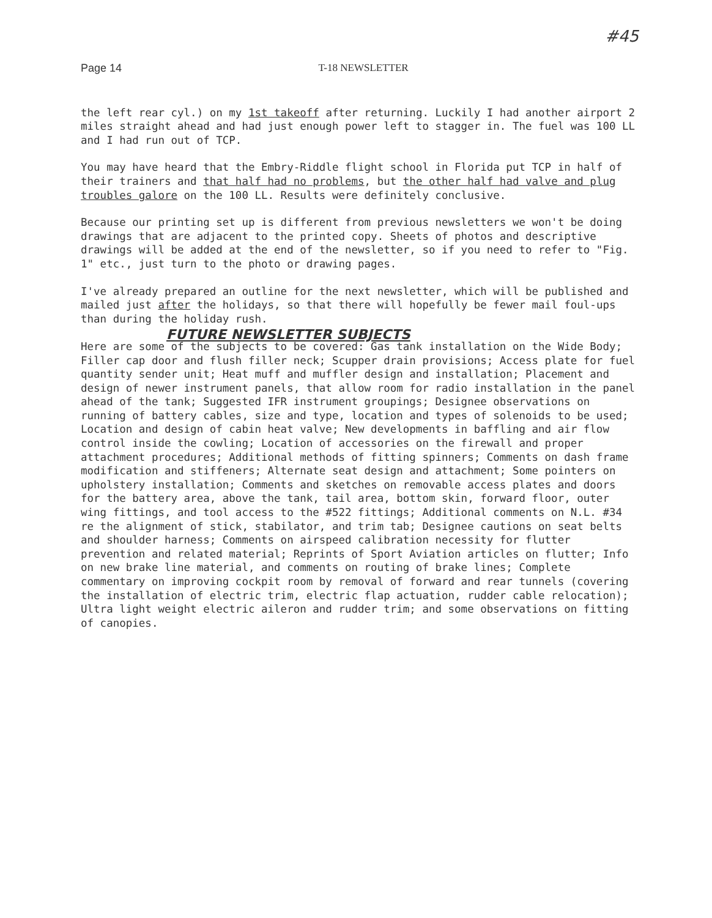Page 14 T-18 NEWSLETTER #45
the left rear cyl.) on my 1st takeoff after returning. Luckily I had another airport 2 miles straight ahead and had just enough power left to stagger in. The fuel was 100 LL and I had run out of TCP.
You may have heard that the Embry-Riddle flight school in Florida put TCP in half of their trainers and that half had no problems, but the other half had valve and plug troubles galore on the 100 LL. Results were definitely conclusive.
Because our printing set up is different from previous newsletters we won't be doing drawings that are adjacent to the printed copy. Sheets of photos and descriptive drawings will be added at the end of the newsletter, so if you need to refer to "Fig. 1" etc., just turn to the photo or drawing pages.
I've already prepared an outline for the next newsletter, which will be published and mailed just after the holidays, so that there will hopefully be fewer mail foul-ups than during the holiday rush.
FUTURE NEWSLETTER SUBJECTS
Here are some of the subjects to be covered: Gas tank installation on the Wide Body; Filler cap door and flush filler neck; Scupper drain provisions; Access plate for fuel quantity sender unit; Heat muff and muffler design and installation; Placement and design of newer instrument panels, that allow room for radio installation in the panel ahead of the tank; Suggested IFR instrument groupings; Designee observations on running of battery cables, size and type, location and types of solenoids to be used; Location and design of cabin heat valve; New developments in baffling and air flow control inside the cowling; Location of accessories on the firewall and proper attachment procedures; Additional methods of fitting spinners; Comments on dash frame modification and stiffeners; Alternate seat design and attachment; Some pointers on upholstery installation; Comments and sketches on removable access plates and doors for the battery area, above the tank, tail area, bottom skin, forward floor, outer wing fittings, and tool access to the #522 fittings; Additional comments on N.L. #34 re the alignment of stick, stabilator, and trim tab; Designee cautions on seat belts and shoulder harness; Comments on airspeed calibration necessity for flutter prevention and related material; Reprints of Sport Aviation articles on flutter; Info on new brake line material, and comments on routing of brake lines; Complete commentary on improving cockpit room by removal of forward and rear tunnels (covering the installation of electric trim, electric flap actuation, rudder cable relocation); Ultra light weight electric aileron and rudder trim; and some observations on fitting of canopies.